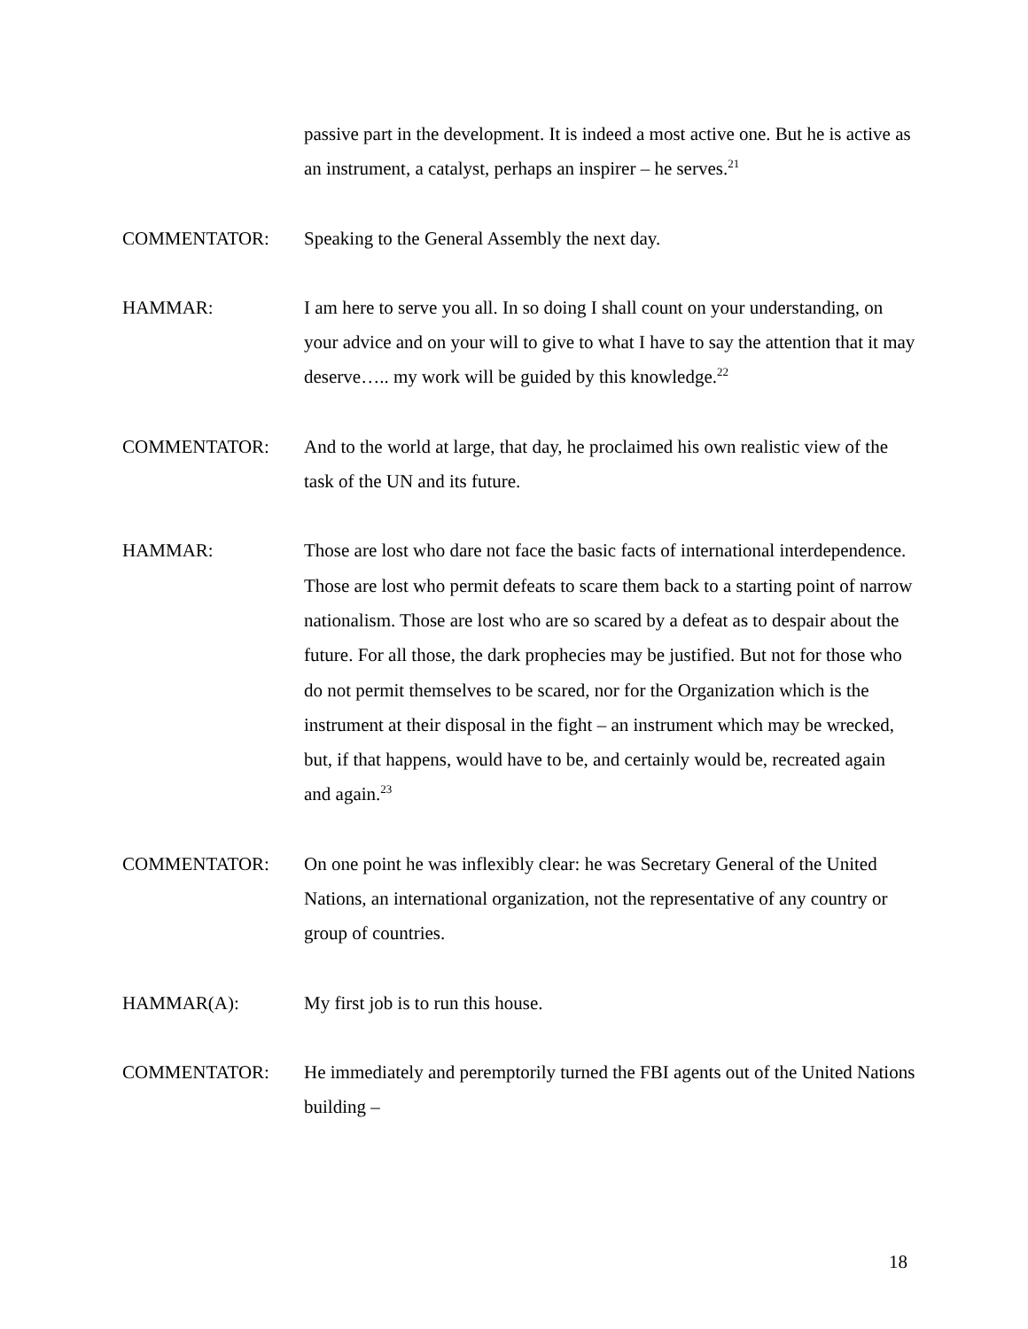passive part in the development. It is indeed a most active one. But he is active as an instrument, a catalyst, perhaps an inspirer – he serves.<sup>21</sup>
COMMENTATOR: Speaking to the General Assembly the next day.
HAMMAR: I am here to serve you all. In so doing I shall count on your understanding, on your advice and on your will to give to what I have to say the attention that it may deserve….. my work will be guided by this knowledge.<sup>22</sup>
COMMENTATOR: And to the world at large, that day, he proclaimed his own realistic view of the task of the UN and its future.
HAMMAR: Those are lost who dare not face the basic facts of international interdependence. Those are lost who permit defeats to scare them back to a starting point of narrow nationalism. Those are lost who are so scared by a defeat as to despair about the future. For all those, the dark prophecies may be justified. But not for those who do not permit themselves to be scared, nor for the Organization which is the instrument at their disposal in the fight – an instrument which may be wrecked, but, if that happens, would have to be, and certainly would be, recreated again and again.<sup>23</sup>
COMMENTATOR: On one point he was inflexibly clear: he was Secretary General of the United Nations, an international organization, not the representative of any country or group of countries.
HAMMAR(A): My first job is to run this house.
COMMENTATOR: He immediately and peremptorily turned the FBI agents out of the United Nations building –
18